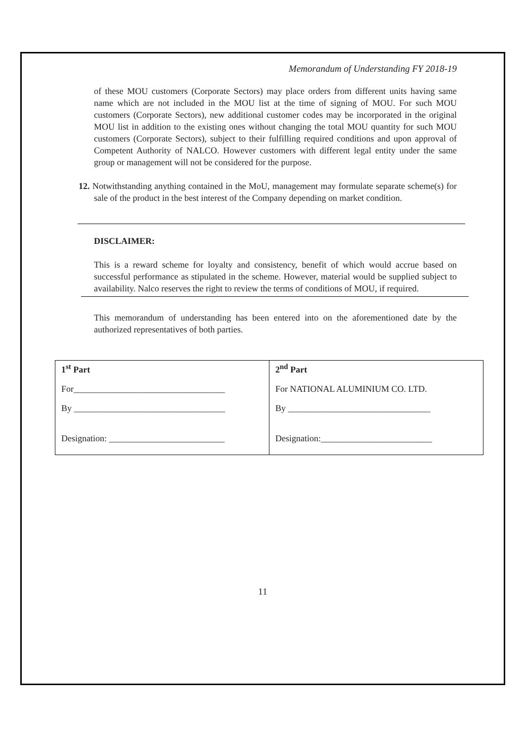Memorandum of Understanding FY 2018-19
of these MOU customers (Corporate Sectors) may place orders from different units having same name which are not included in the MOU list at the time of signing of MOU. For such MOU customers (Corporate Sectors), new additional customer codes may be incorporated in the original MOU list in addition to the existing ones without changing the total MOU quantity for such MOU customers (Corporate Sectors), subject to their fulfilling required conditions and upon approval of Competent Authority of NALCO. However customers with different legal entity under the same group or management will not be considered for the purpose.
12. Notwithstanding anything contained in the MoU, management may formulate separate scheme(s) for sale of the product in the best interest of the Company depending on market condition.
DISCLAIMER:
This is a reward scheme for loyalty and consistency, benefit of which would accrue based on successful performance as stipulated in the scheme. However, material would be supplied subject to availability. Nalco reserves the right to review the terms of conditions of MOU, if required.
This memorandum of understanding has been entered into on the aforementioned date by the authorized representatives of both parties.
| 1<sup>st</sup> Part For__________________________________ By __________________________________ Designation: __________________________ | 2<sup>nd</sup> Part For NATIONAL ALUMINIUM CO. LTD. By ________________________________ Designation:_________________________ |
11